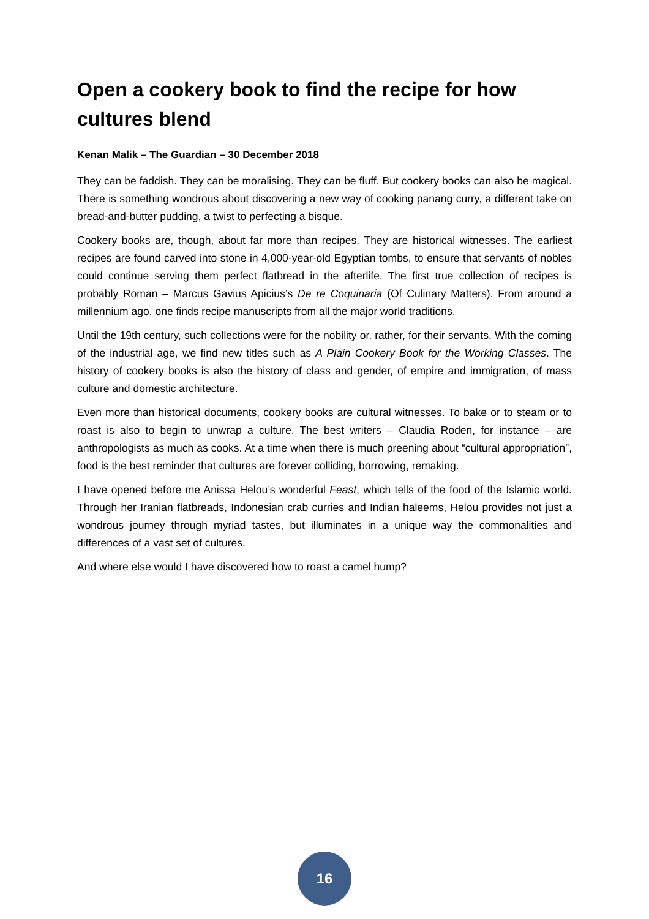Open a cookery book to find the recipe for how cultures blend
Kenan Malik – The Guardian – 30 December 2018
They can be faddish. They can be moralising. They can be fluff. But cookery books can also be magical. There is something wondrous about discovering a new way of cooking panang curry, a different take on bread-and-butter pudding, a twist to perfecting a bisque.
Cookery books are, though, about far more than recipes. They are historical witnesses. The earliest recipes are found carved into stone in 4,000-year-old Egyptian tombs, to ensure that servants of nobles could continue serving them perfect flatbread in the afterlife. The first true collection of recipes is probably Roman – Marcus Gavius Apicius’s De re Coquinaria (Of Culinary Matters). From around a millennium ago, one finds recipe manuscripts from all the major world traditions.
Until the 19th century, such collections were for the nobility or, rather, for their servants. With the coming of the industrial age, we find new titles such as A Plain Cookery Book for the Working Classes. The history of cookery books is also the history of class and gender, of empire and immigration, of mass culture and domestic architecture.
Even more than historical documents, cookery books are cultural witnesses. To bake or to steam or to roast is also to begin to unwrap a culture. The best writers – Claudia Roden, for instance – are anthropologists as much as cooks. At a time when there is much preening about “cultural appropriation”, food is the best reminder that cultures are forever colliding, borrowing, remaking.
I have opened before me Anissa Helou’s wonderful Feast, which tells of the food of the Islamic world. Through her Iranian flatbreads, Indonesian crab curries and Indian haleems, Helou provides not just a wondrous journey through myriad tastes, but illuminates in a unique way the commonalities and differences of a vast set of cultures.
And where else would I have discovered how to roast a camel hump?
16